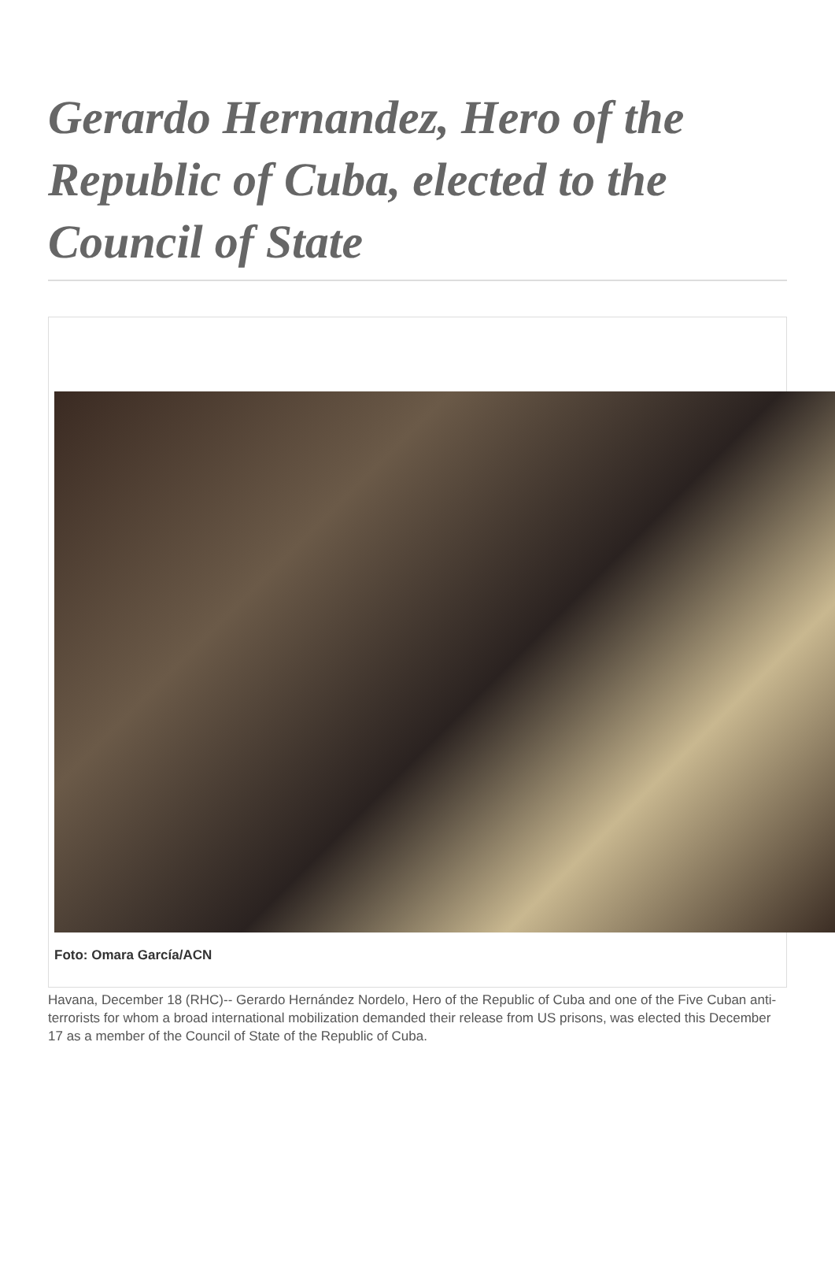Gerardo Hernandez, Hero of the Republic of Cuba, elected to the Council of State
Foto: Omara García/ACN
Havana, December 18 (RHC)-- Gerardo Hernández Nordelo, Hero of the Republic of Cuba and one of the Five Cuban anti-terrorists for whom a broad international mobilization demanded their release from US prisons, was elected this December 17 as a member of the Council of State of the Republic of Cuba.